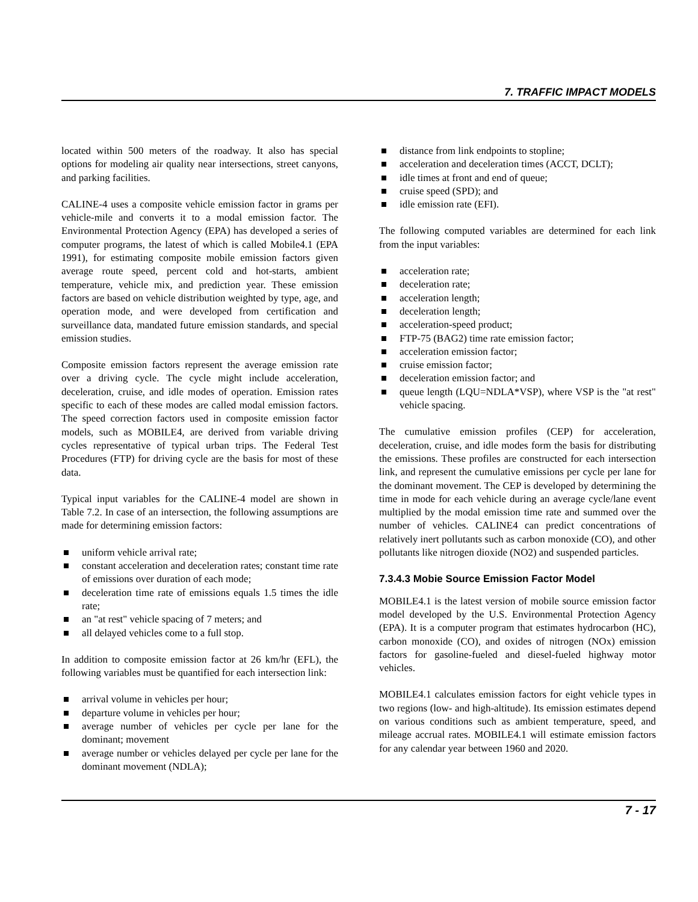7. TRAFFIC IMPACT MODELS
located within 500 meters of the roadway. It also has special options for modeling air quality near intersections, street canyons, and parking facilities.
CALINE-4 uses a composite vehicle emission factor in grams per vehicle-mile and converts it to a modal emission factor. The Environmental Protection Agency (EPA) has developed a series of computer programs, the latest of which is called Mobile4.1 (EPA 1991), for estimating composite mobile emission factors given average route speed, percent cold and hot-starts, ambient temperature, vehicle mix, and prediction year. These emission factors are based on vehicle distribution weighted by type, age, and operation mode, and were developed from certification and surveillance data, mandated future emission standards, and special emission studies.
Composite emission factors represent the average emission rate over a driving cycle. The cycle might include acceleration, deceleration, cruise, and idle modes of operation. Emission rates specific to each of these modes are called modal emission factors. The speed correction factors used in composite emission factor models, such as MOBILE4, are derived from variable driving cycles representative of typical urban trips. The Federal Test Procedures (FTP) for driving cycle are the basis for most of these data.
Typical input variables for the CALINE-4 model are shown in Table 7.2. In case of an intersection, the following assumptions are made for determining emission factors:
uniform vehicle arrival rate;
constant acceleration and deceleration rates; constant time rate of emissions over duration of each mode;
deceleration time rate of emissions equals 1.5 times the idle rate;
an "at rest" vehicle spacing of 7 meters; and
all delayed vehicles come to a full stop.
In addition to composite emission factor at 26 km/hr (EFL), the following variables must be quantified for each intersection link:
arrival volume in vehicles per hour;
departure volume in vehicles per hour;
average number of vehicles per cycle per lane for the dominant; movement
average number or vehicles delayed per cycle per lane for the dominant movement (NDLA);
distance from link endpoints to stopline;
acceleration and deceleration times (ACCT, DCLT);
idle times at front and end of queue;
cruise speed (SPD); and
idle emission rate (EFI).
The following computed variables are determined for each link from the input variables:
acceleration rate;
deceleration rate;
acceleration length;
deceleration length;
acceleration-speed product;
FTP-75 (BAG2) time rate emission factor;
acceleration emission factor;
cruise emission factor;
deceleration emission factor; and
queue length (LQU=NDLA*VSP), where VSP is the "at rest" vehicle spacing.
The cumulative emission profiles (CEP) for acceleration, deceleration, cruise, and idle modes form the basis for distributing the emissions. These profiles are constructed for each intersection link, and represent the cumulative emissions per cycle per lane for the dominant movement. The CEP is developed by determining the time in mode for each vehicle during an average cycle/lane event multiplied by the modal emission time rate and summed over the number of vehicles. CALINE4 can predict concentrations of relatively inert pollutants such as carbon monoxide (CO), and other pollutants like nitrogen dioxide (NO2) and suspended particles.
7.3.4.3 Mobie Source Emission Factor Model
MOBILE4.1 is the latest version of mobile source emission factor model developed by the U.S. Environmental Protection Agency (EPA). It is a computer program that estimates hydrocarbon (HC), carbon monoxide (CO), and oxides of nitrogen (NOx) emission factors for gasoline-fueled and diesel-fueled highway motor vehicles.
MOBILE4.1 calculates emission factors for eight vehicle types in two regions (low- and high-altitude). Its emission estimates depend on various conditions such as ambient temperature, speed, and mileage accrual rates. MOBILE4.1 will estimate emission factors for any calendar year between 1960 and 2020.
7 - 17